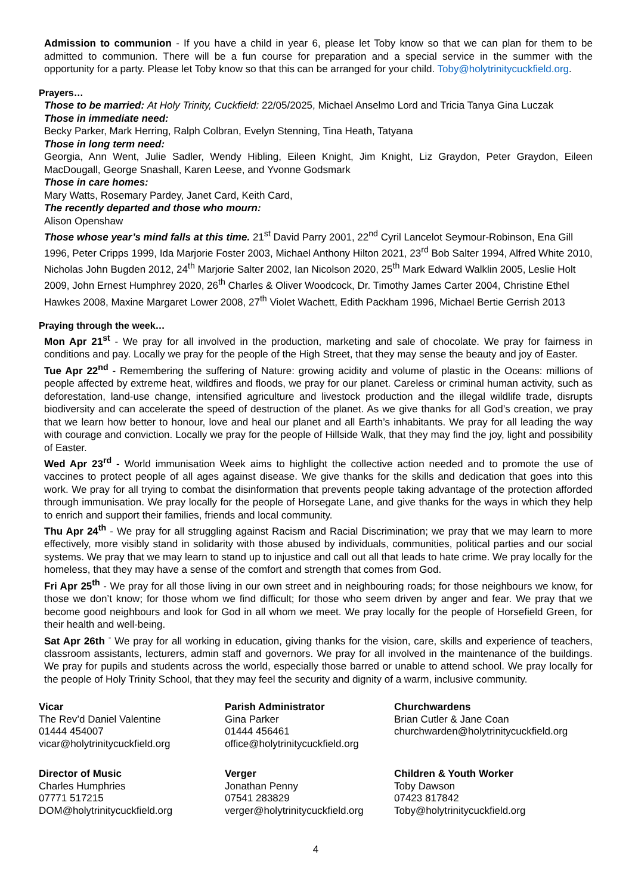Admission to communion - If you have a child in year 6, please let Toby know so that we can plan for them to be admitted to communion. There will be a fun course for preparation and a special service in the summer with the opportunity for a party. Please let Toby know so that this can be arranged for your child. Toby@holytrinitycuckfield.org.
Prayers…
Those to be married: At Holy Trinity, Cuckfield: 22/05/2025, Michael Anselmo Lord and Tricia Tanya Gina Luczak
Those in immediate need:
Becky Parker, Mark Herring, Ralph Colbran, Evelyn Stenning, Tina Heath, Tatyana
Those in long term need:
Georgia, Ann Went, Julie Sadler, Wendy Hibling, Eileen Knight, Jim Knight, Liz Graydon, Peter Graydon, Eileen MacDougall, George Snashall, Karen Leese, and Yvonne Godsmark
Those in care homes:
Mary Watts, Rosemary Pardey, Janet Card, Keith Card,
The recently departed and those who mourn:
Alison Openshaw
Those whose year’s mind falls at this time. 21<sup>st</sup> David Parry 2001, 22<sup>nd</sup> Cyril Lancelot Seymour-Robinson, Ena Gill 1996, Peter Cripps 1999, Ida Marjorie Foster 2003, Michael Anthony Hilton 2021, 23<sup>rd</sup> Bob Salter 1994, Alfred White 2010, Nicholas John Bugden 2012, 24<sup>th</sup> Marjorie Salter 2002, Ian Nicolson 2020, 25<sup>th</sup> Mark Edward Walklin 2005, Leslie Holt 2009, John Ernest Humphrey 2020, 26<sup>th</sup> Charles & Oliver Woodcock, Dr. Timothy James Carter 2004, Christine Ethel Hawkes 2008, Maxine Margaret Lower 2008, 27<sup>th</sup> Violet Wachett, Edith Packham 1996, Michael Bertie Gerrish 2013
Praying through the week…
Mon Apr 21<sup>st</sup> - We pray for all involved in the production, marketing and sale of chocolate. We pray for fairness in conditions and pay. Locally we pray for the people of the High Street, that they may sense the beauty and joy of Easter.
Tue Apr 22<sup>nd</sup> - Remembering the suffering of Nature: growing acidity and volume of plastic in the Oceans: millions of people affected by extreme heat, wildfires and floods, we pray for our planet. Careless or criminal human activity, such as deforestation, land-use change, intensified agriculture and livestock production and the illegal wildlife trade, disrupts biodiversity and can accelerate the speed of destruction of the planet. As we give thanks for all God’s creation, we pray that we learn how better to honour, love and heal our planet and all Earth’s inhabitants. We pray for all leading the way with courage and conviction. Locally we pray for the people of Hillside Walk, that they may find the joy, light and possibility of Easter.
Wed Apr 23<sup>rd</sup> - World immunisation Week aims to highlight the collective action needed and to promote the use of vaccines to protect people of all ages against disease. We give thanks for the skills and dedication that goes into this work. We pray for all trying to combat the disinformation that prevents people taking advantage of the protection afforded through immunisation. We pray locally for the people of Horsegate Lane, and give thanks for the ways in which they help to enrich and support their families, friends and local community.
Thu Apr 24<sup>th</sup> - We pray for all struggling against Racism and Racial Discrimination; we pray that we may learn to more effectively, more visibly stand in solidarity with those abused by individuals, communities, political parties and our social systems. We pray that we may learn to stand up to injustice and call out all that leads to hate crime. We pray locally for the homeless, that they may have a sense of the comfort and strength that comes from God.
Fri Apr 25<sup>th</sup> - We pray for all those living in our own street and in neighbouring roads; for those neighbours we know, for those we don’t know; for those whom we find difficult; for those who seem driven by anger and fear. We pray that we become good neighbours and look for God in all whom we meet. We pray locally for the people of Horsefield Green, for their health and well-being.
Sat Apr 26th <sup>-</sup> We pray for all working in education, giving thanks for the vision, care, skills and experience of teachers, classroom assistants, lecturers, admin staff and governors. We pray for all involved in the maintenance of the buildings. We pray for pupils and students across the world, especially those barred or unable to attend school. We pray locally for the people of Holy Trinity School, that they may feel the security and dignity of a warm, inclusive community.
Vicar
The Rev’d Daniel Valentine
01444 454007
vicar@holytrinitycuckfield.org
Parish Administrator
Gina Parker
01444 456461
office@holytrinitycuckfield.org
Churchwardens
Brian Cutler & Jane Coan
churchwarden@holytrinitycuckfield.org
Director of Music
Charles Humphries
07771 517215
DOM@holytrinitycuckfield.org
Verger
Jonathan Penny
07541 283829
verger@holytrinitycuckfield.org
Children & Youth Worker
Toby Dawson
07423 817842
Toby@holytrinitycuckfield.org
4